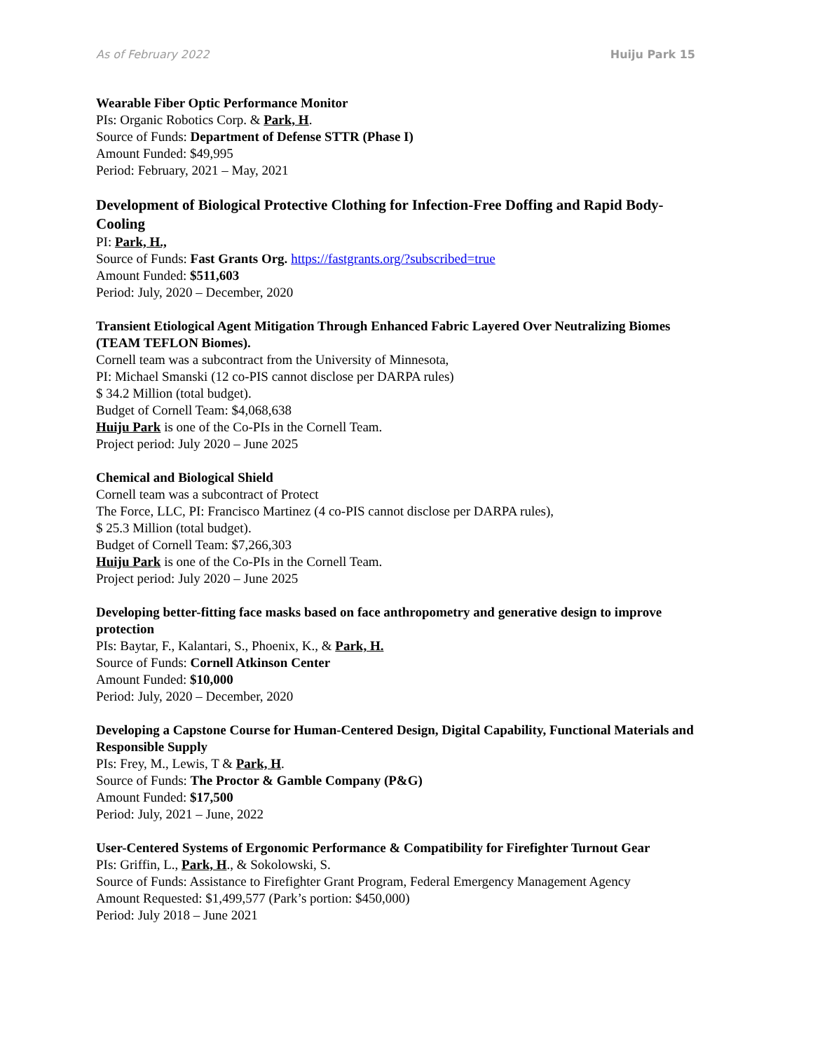As of February 2022 Huiju Park 15
Wearable Fiber Optic Performance Monitor
PIs: Organic Robotics Corp. & Park, H.
Source of Funds: Department of Defense STTR (Phase I)
Amount Funded: $49,995
Period: February, 2021 – May, 2021
Development of Biological Protective Clothing for Infection-Free Doffing and Rapid Body-Cooling
PI: Park, H.,
Source of Funds: Fast Grants Org. https://fastgrants.org/?subscribed=true
Amount Funded: $511,603
Period: July, 2020 – December, 2020
Transient Etiological Agent Mitigation Through Enhanced Fabric Layered Over Neutralizing Biomes (TEAM TEFLON Biomes).
Cornell team was a subcontract from the University of Minnesota,
PI: Michael Smanski (12 co-PIS cannot disclose per DARPA rules)
$ 34.2 Million (total budget).
Budget of Cornell Team: $4,068,638
Huiju Park is one of the Co-PIs in the Cornell Team.
Project period: July 2020 – June 2025
Chemical and Biological Shield
Cornell team was a subcontract of Protect
The Force, LLC, PI: Francisco Martinez (4 co-PIS cannot disclose per DARPA rules),
$ 25.3 Million (total budget).
Budget of Cornell Team: $7,266,303
Huiju Park is one of the Co-PIs in the Cornell Team.
Project period: July 2020 – June 2025
Developing better-fitting face masks based on face anthropometry and generative design to improve protection
PIs: Baytar, F., Kalantari, S., Phoenix, K., & Park, H.
Source of Funds: Cornell Atkinson Center
Amount Funded: $10,000
Period: July, 2020 – December, 2020
Developing a Capstone Course for Human-Centered Design, Digital Capability, Functional Materials and Responsible Supply
PIs: Frey, M., Lewis, T & Park, H.
Source of Funds: The Proctor & Gamble Company (P&G)
Amount Funded: $17,500
Period: July, 2021 – June, 2022
User-Centered Systems of Ergonomic Performance & Compatibility for Firefighter Turnout Gear
PIs: Griffin, L., Park, H., & Sokolowski, S.
Source of Funds: Assistance to Firefighter Grant Program, Federal Emergency Management Agency
Amount Requested: $1,499,577 (Park’s portion: $450,000)
Period: July 2018 – June 2021